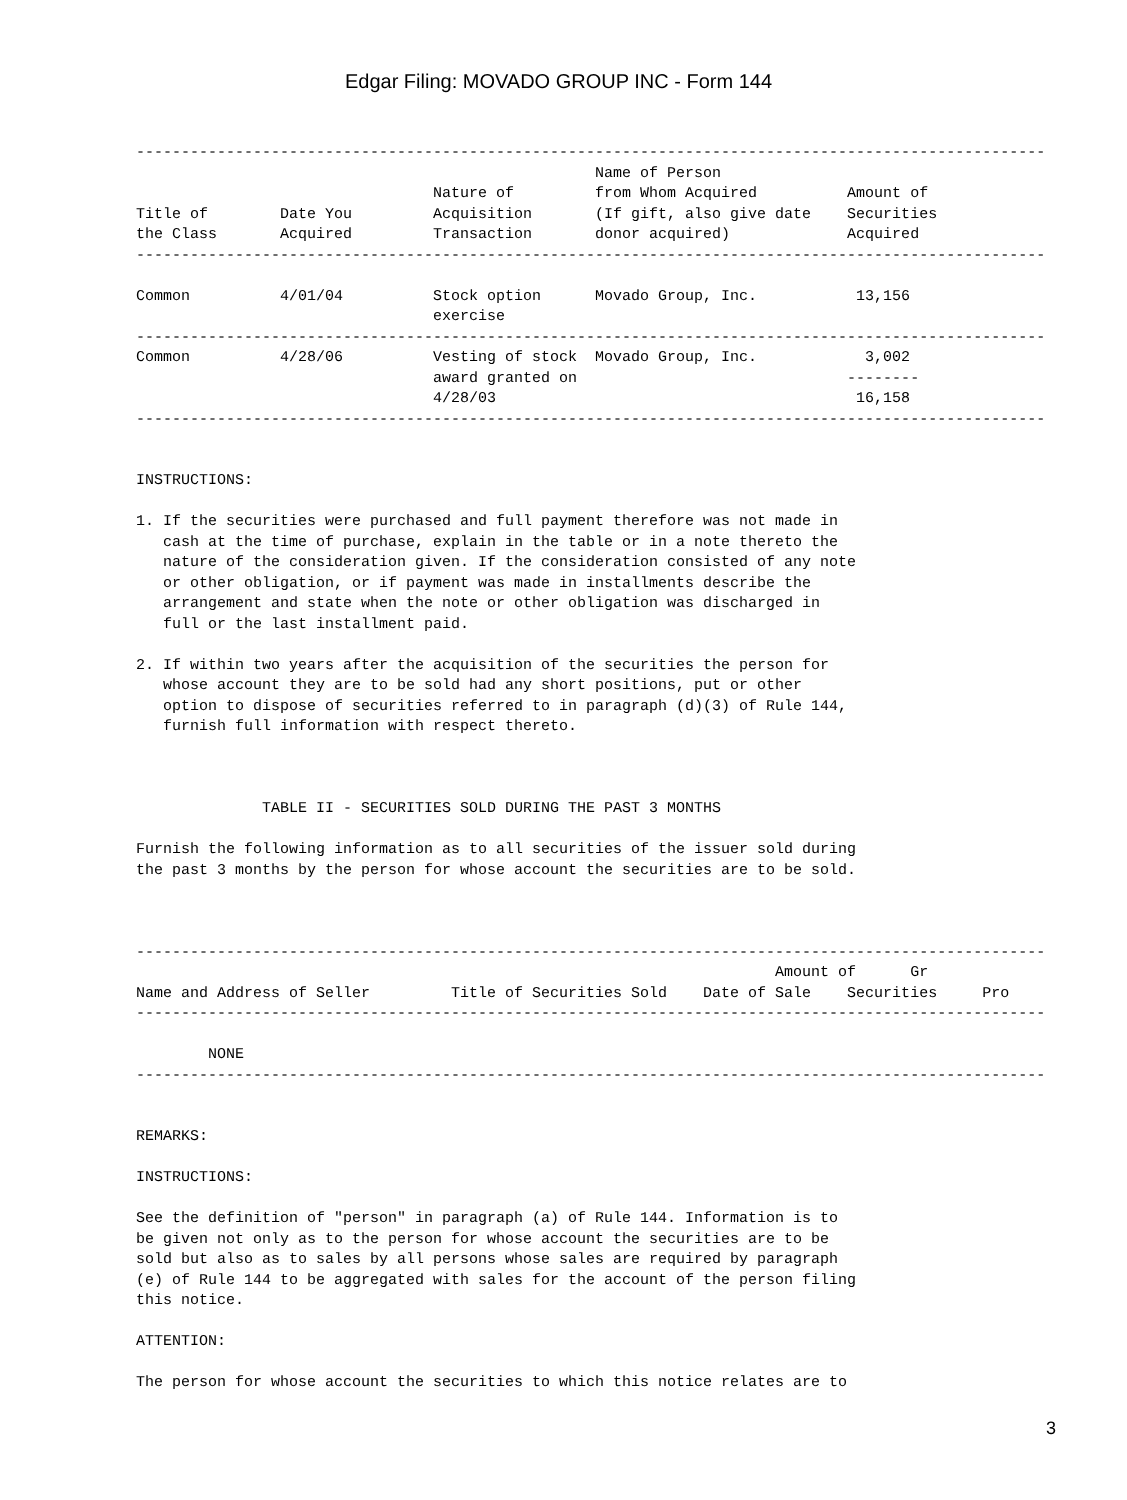Edgar Filing: MOVADO GROUP INC - Form 144
-----------------------------------------------------------------------------------------------------
                                                   Name of Person
                                 Nature of         from Whom Acquired          Amount of
Title of        Date You         Acquisition       (If gift, also give date    Securities
the Class       Acquired         Transaction       donor acquired)             Acquired
-----------------------------------------------------------------------------------------------------

Common          4/01/04          Stock option      Movado Group, Inc.           13,156
                                 exercise
-----------------------------------------------------------------------------------------------------
Common          4/28/06          Vesting of stock  Movado Group, Inc.            3,002
                                 award granted on                              --------
                                 4/28/03                                        16,158
-----------------------------------------------------------------------------------------------------


INSTRUCTIONS:

1. If the securities were purchased and full payment therefore was not made in
   cash at the time of purchase, explain in the table or in a note thereto the
   nature of the consideration given. If the consideration consisted of any note
   or other obligation, or if payment was made in installments describe the
   arrangement and state when the note or other obligation was discharged in
   full or the last installment paid.

2. If within two years after the acquisition of the securities the person for
   whose account they are to be sold had any short positions, put or other
   option to dispose of securities referred to in paragraph (d)(3) of Rule 144,
   furnish full information with respect thereto.



              TABLE II - SECURITIES SOLD DURING THE PAST 3 MONTHS

Furnish the following information as to all securities of the issuer sold during
the past 3 months by the person for whose account the securities are to be sold.



-----------------------------------------------------------------------------------------------------
                                                                       Amount of      Gr
Name and Address of Seller         Title of Securities Sold    Date of Sale    Securities     Pro
-----------------------------------------------------------------------------------------------------

        NONE
-----------------------------------------------------------------------------------------------------


REMARKS:

INSTRUCTIONS:

See the definition of "person" in paragraph (a) of Rule 144. Information is to
be given not only as to the person for whose account the securities are to be
sold but also as to sales by all persons whose sales are required by paragraph
(e) of Rule 144 to be aggregated with sales for the account of the person filing
this notice.

ATTENTION:

The person for whose account the securities to which this notice relates are to
3